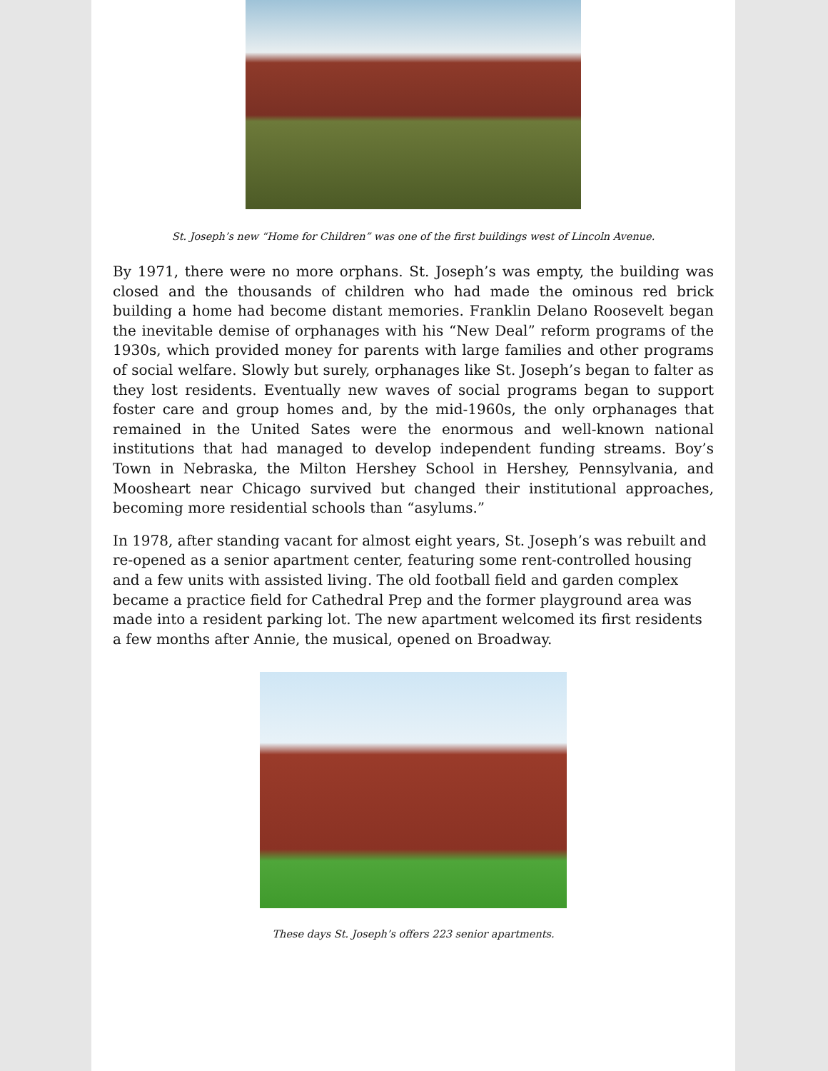St. Joseph’s new “Home for Children” was one of the first buildings west of Lincoln Avenue.
By 1971, there were no more orphans. St. Joseph’s was empty, the building was closed and the thousands of children who had made the ominous red brick building a home had become distant memories. Franklin Delano Roosevelt began the inevitable demise of orphanages with his “New Deal” reform programs of the 1930s, which provided money for parents with large families and other programs of social welfare. Slowly but surely, orphanages like St. Joseph’s began to falter as they lost residents. Eventually new waves of social programs began to support foster care and group homes and, by the mid-1960s, the only orphanages that remained in the United Sates were the enormous and well-known national institutions that had managed to develop independent funding streams. Boy’s Town in Nebraska, the Milton Hershey School in Hershey, Pennsylvania, and Moosheart near Chicago survived but changed their institutional approaches, becoming more residential schools than “asylums.”
In 1978, after standing vacant for almost eight years, St. Joseph’s was rebuilt and re-opened as a senior apartment center, featuring some rent-controlled housing and a few units with assisted living. The old football field and garden complex became a practice field for Cathedral Prep and the former playground area was made into a resident parking lot. The new apartment welcomed its first residents a few months after Annie, the musical, opened on Broadway.
These days St. Joseph’s offers 223 senior apartments.